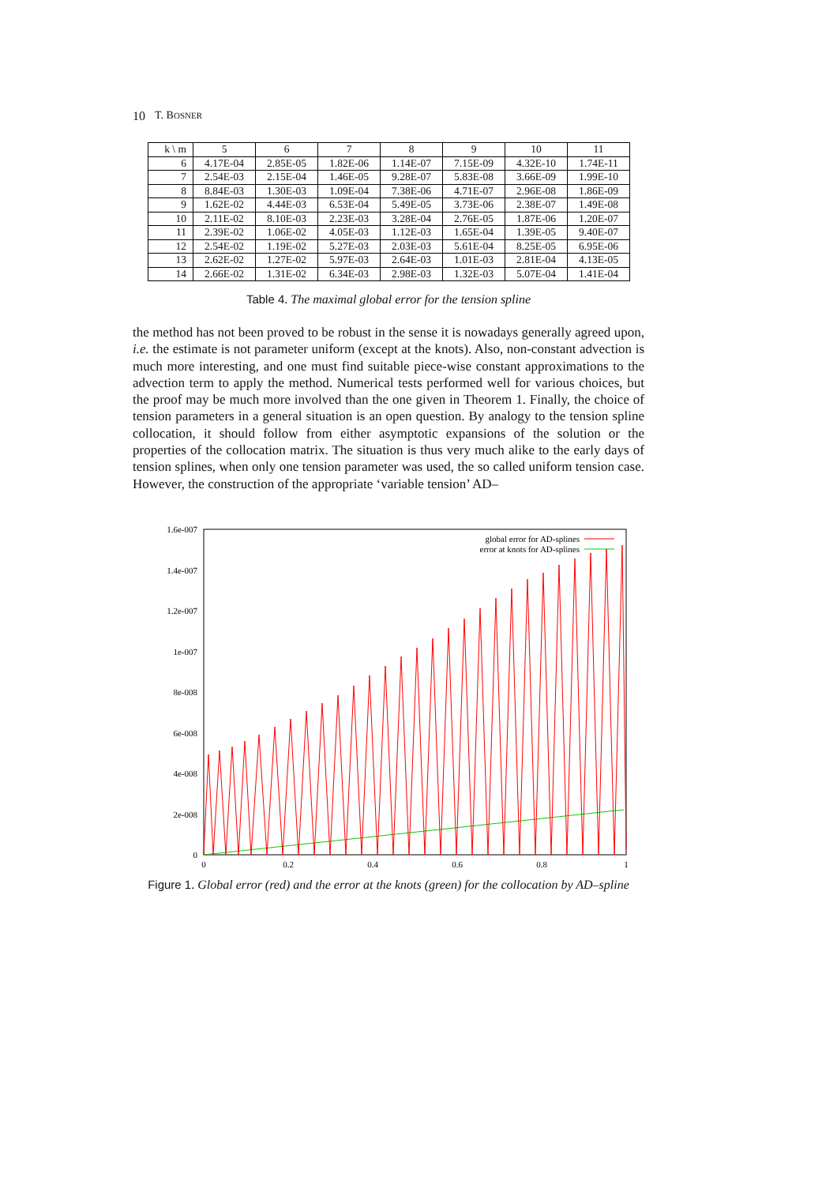10 T. BOSNER
| k \ m | 5 | 6 | 7 | 8 | 9 | 10 | 11 |
| --- | --- | --- | --- | --- | --- | --- | --- |
| 6 | 4.17E-04 | 2.85E-05 | 1.82E-06 | 1.14E-07 | 7.15E-09 | 4.32E-10 | 1.74E-11 |
| 7 | 2.54E-03 | 2.15E-04 | 1.46E-05 | 9.28E-07 | 5.83E-08 | 3.66E-09 | 1.99E-10 |
| 8 | 8.84E-03 | 1.30E-03 | 1.09E-04 | 7.38E-06 | 4.71E-07 | 2.96E-08 | 1.86E-09 |
| 9 | 1.62E-02 | 4.44E-03 | 6.53E-04 | 5.49E-05 | 3.73E-06 | 2.38E-07 | 1.49E-08 |
| 10 | 2.11E-02 | 8.10E-03 | 2.23E-03 | 3.28E-04 | 2.76E-05 | 1.87E-06 | 1.20E-07 |
| 11 | 2.39E-02 | 1.06E-02 | 4.05E-03 | 1.12E-03 | 1.65E-04 | 1.39E-05 | 9.40E-07 |
| 12 | 2.54E-02 | 1.19E-02 | 5.27E-03 | 2.03E-03 | 5.61E-04 | 8.25E-05 | 6.95E-06 |
| 13 | 2.62E-02 | 1.27E-02 | 5.97E-03 | 2.64E-03 | 1.01E-03 | 2.81E-04 | 4.13E-05 |
| 14 | 2.66E-02 | 1.31E-02 | 6.34E-03 | 2.98E-03 | 1.32E-03 | 5.07E-04 | 1.41E-04 |
Table 4. The maximal global error for the tension spline
the method has not been proved to be robust in the sense it is nowadays generally agreed upon, i.e. the estimate is not parameter uniform (except at the knots). Also, non-constant advection is much more interesting, and one must find suitable piece-wise constant approximations to the advection term to apply the method. Numerical tests performed well for various choices, but the proof may be much more involved than the one given in Theorem 1. Finally, the choice of tension parameters in a general situation is an open question. By analogy to the tension spline collocation, it should follow from either asymptotic expansions of the solution or the properties of the collocation matrix. The situation is thus very much alike to the early days of tension splines, when only one tension parameter was used, the so called uniform tension case. However, the construction of the appropriate ‘variable tension’ AD–
1.6e-007
1.4e-007
1.2e-007
1e-007
8e-008
6e-008
4e-008
2e-008
0
0
0.2
0.4
0.6
0.8
1
global error for AD-splines
error at knots for AD-splines
Figure 1. Global error (red) and the error at the knots (green) for the collocation by AD–spline